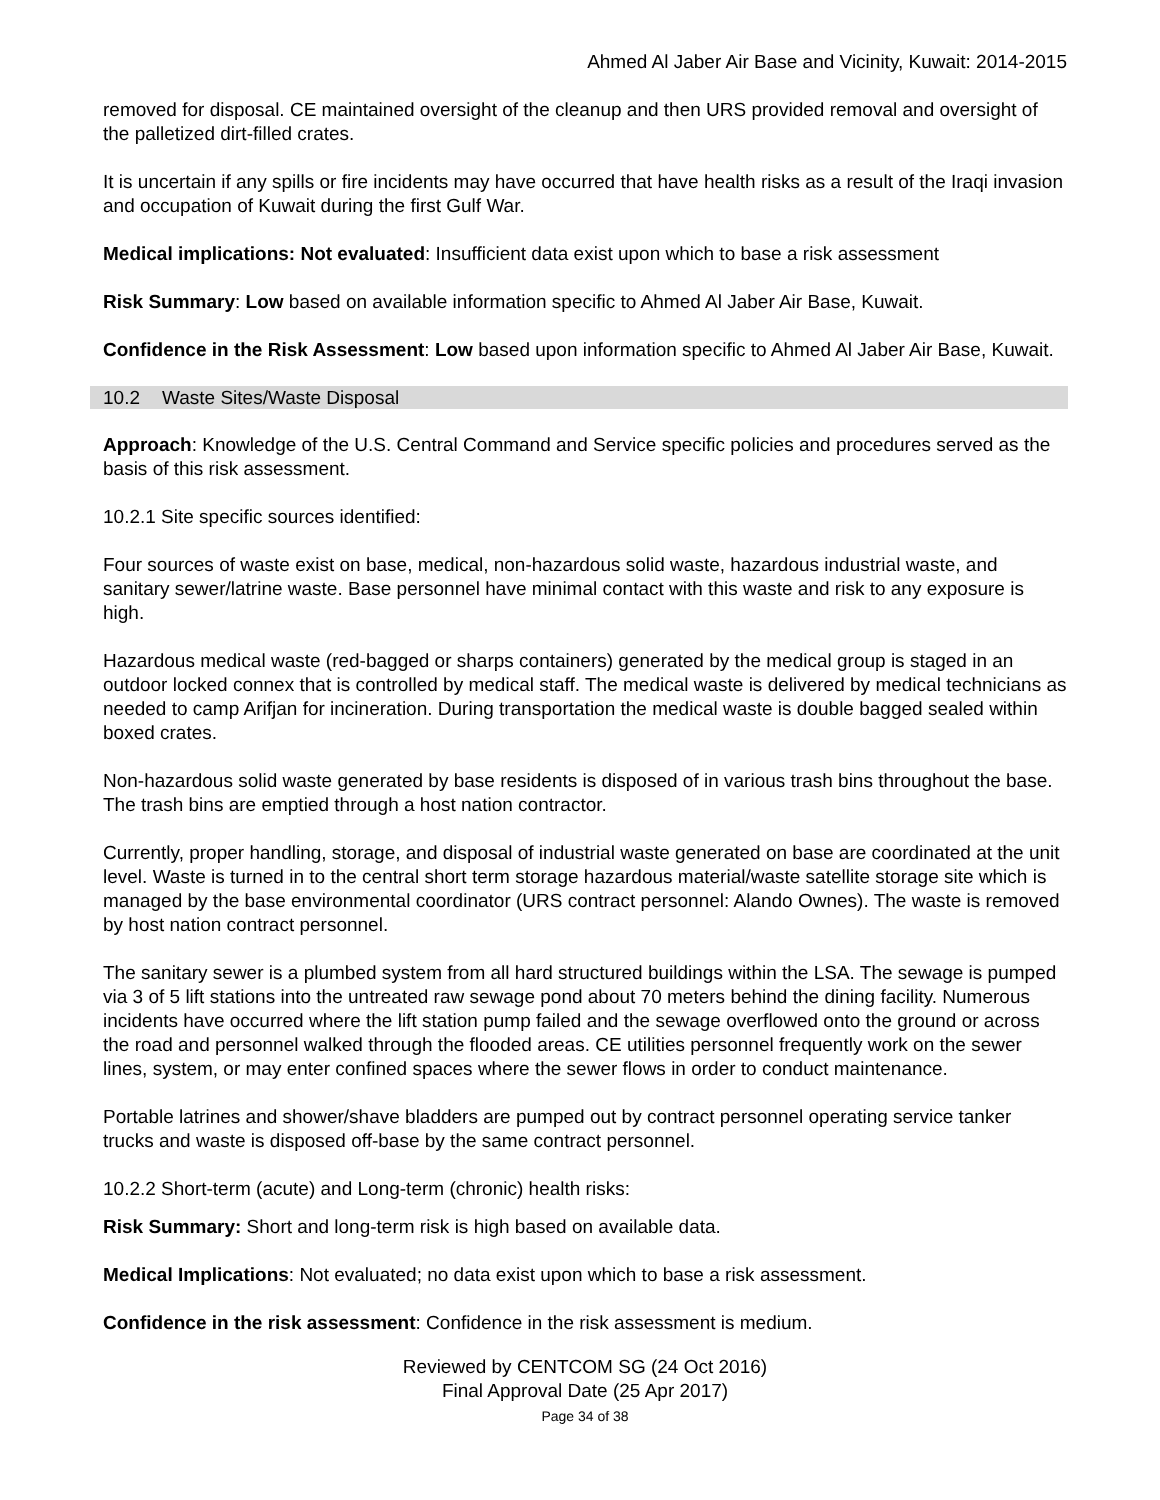Ahmed Al Jaber Air Base and Vicinity, Kuwait: 2014-2015
removed for disposal. CE maintained oversight of the cleanup and then URS provided removal and oversight of the palletized dirt-filled crates.
It is uncertain if any spills or fire incidents may have occurred that have health risks as a result of the Iraqi invasion and occupation of Kuwait during the first Gulf War.
Medical implications: Not evaluated: Insufficient data exist upon which to base a risk assessment
Risk Summary: Low based on available information specific to Ahmed Al Jaber Air Base, Kuwait.
Confidence in the Risk Assessment: Low based upon information specific to Ahmed Al Jaber Air Base, Kuwait.
10.2 Waste Sites/Waste Disposal
Approach: Knowledge of the U.S. Central Command and Service specific policies and procedures served as the basis of this risk assessment.
10.2.1 Site specific sources identified:
Four sources of waste exist on base, medical, non-hazardous solid waste, hazardous industrial waste, and sanitary sewer/latrine waste. Base personnel have minimal contact with this waste and risk to any exposure is high.
Hazardous medical waste (red-bagged or sharps containers) generated by the medical group is staged in an outdoor locked connex that is controlled by medical staff. The medical waste is delivered by medical technicians as needed to camp Arifjan for incineration. During transportation the medical waste is double bagged sealed within boxed crates.
Non-hazardous solid waste generated by base residents is disposed of in various trash bins throughout the base. The trash bins are emptied through a host nation contractor.
Currently, proper handling, storage, and disposal of industrial waste generated on base are coordinated at the unit level. Waste is turned in to the central short term storage hazardous material/waste satellite storage site which is managed by the base environmental coordinator (URS contract personnel: Alando Ownes). The waste is removed by host nation contract personnel.
The sanitary sewer is a plumbed system from all hard structured buildings within the LSA. The sewage is pumped via 3 of 5 lift stations into the untreated raw sewage pond about 70 meters behind the dining facility. Numerous incidents have occurred where the lift station pump failed and the sewage overflowed onto the ground or across the road and personnel walked through the flooded areas. CE utilities personnel frequently work on the sewer lines, system, or may enter confined spaces where the sewer flows in order to conduct maintenance.
Portable latrines and shower/shave bladders are pumped out by contract personnel operating service tanker trucks and waste is disposed off-base by the same contract personnel.
10.2.2 Short-term (acute) and Long-term (chronic) health risks:
Risk Summary: Short and long-term risk is high based on available data.
Medical Implications: Not evaluated; no data exist upon which to base a risk assessment.
Confidence in the risk assessment: Confidence in the risk assessment is medium.
Reviewed by CENTCOM SG (24 Oct 2016)
Final Approval Date (25 Apr 2017)
Page 34 of 38